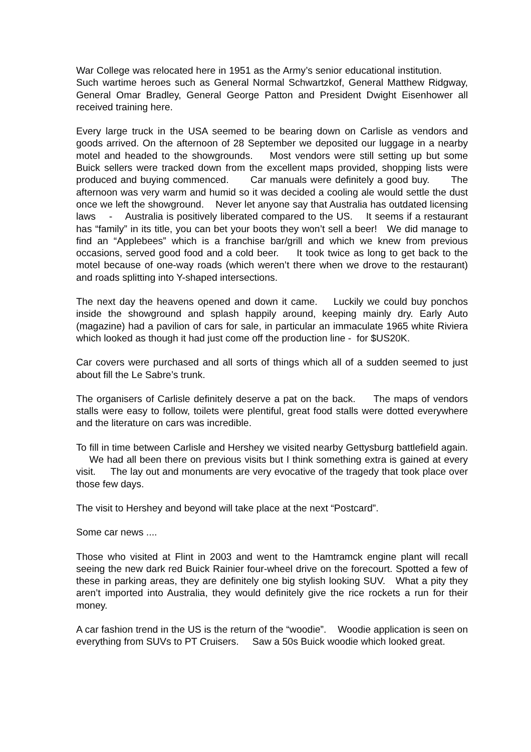War College was relocated here in 1951 as the Army’s senior educational institution. Such wartime heroes such as General Normal Schwartzkof, General Matthew Ridgway, General Omar Bradley, General George Patton and President Dwight Eisenhower all received training here.
Every large truck in the USA seemed to be bearing down on Carlisle as vendors and goods arrived. On the afternoon of 28 September we deposited our luggage in a nearby motel and headed to the showgrounds. Most vendors were still setting up but some Buick sellers were tracked down from the excellent maps provided, shopping lists were produced and buying commenced. Car manuals were definitely a good buy. The afternoon was very warm and humid so it was decided a cooling ale would settle the dust once we left the showground. Never let anyone say that Australia has outdated licensing laws - Australia is positively liberated compared to the US. It seems if a restaurant has “family” in its title, you can bet your boots they won’t sell a beer! We did manage to find an “Applebees” which is a franchise bar/grill and which we knew from previous occasions, served good food and a cold beer. It took twice as long to get back to the motel because of one-way roads (which weren’t there when we drove to the restaurant) and roads splitting into Y-shaped intersections.
The next day the heavens opened and down it came. Luckily we could buy ponchos inside the showground and splash happily around, keeping mainly dry. Early Auto (magazine) had a pavilion of cars for sale, in particular an immaculate 1965 white Riviera which looked as though it had just come off the production line - for $US20K.
Car covers were purchased and all sorts of things which all of a sudden seemed to just about fill the Le Sabre’s trunk.
The organisers of Carlisle definitely deserve a pat on the back. The maps of vendors stalls were easy to follow, toilets were plentiful, great food stalls were dotted everywhere and the literature on cars was incredible.
To fill in time between Carlisle and Hershey we visited nearby Gettysburg battlefield again. We had all been there on previous visits but I think something extra is gained at every visit. The lay out and monuments are very evocative of the tragedy that took place over those few days.
The visit to Hershey and beyond will take place at the next “Postcard”.
Some car news ....
Those who visited at Flint in 2003 and went to the Hamtramck engine plant will recall seeing the new dark red Buick Rainier four-wheel drive on the forecourt. Spotted a few of these in parking areas, they are definitely one big stylish looking SUV. What a pity they aren’t imported into Australia, they would definitely give the rice rockets a run for their money.
A car fashion trend in the US is the return of the “woodie”. Woodie application is seen on everything from SUVs to PT Cruisers. Saw a 50s Buick woodie which looked great.